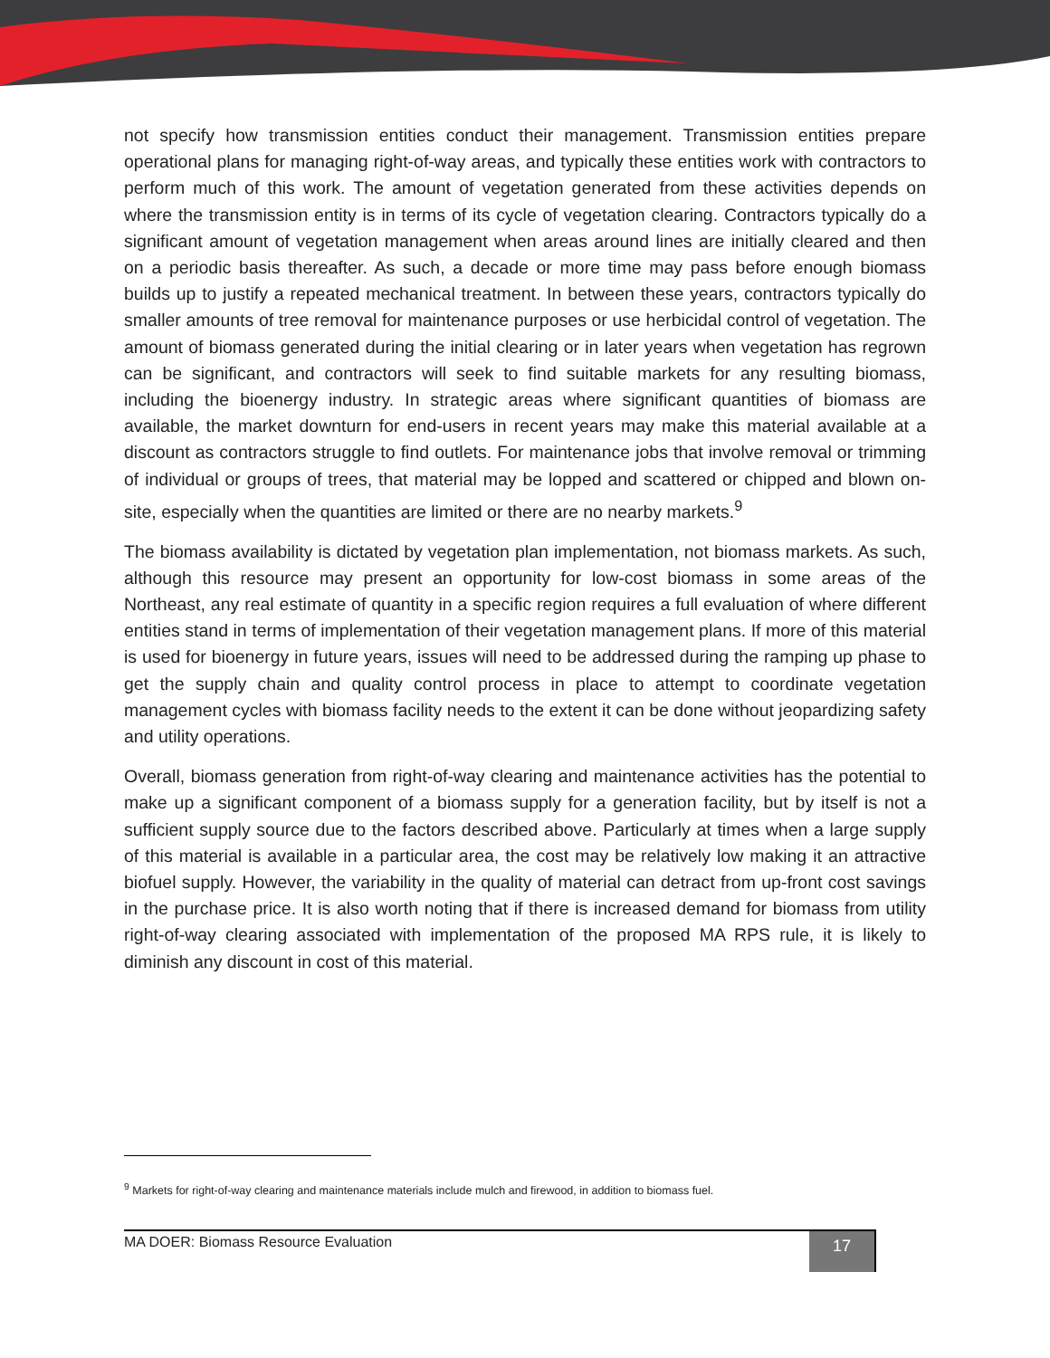not specify how transmission entities conduct their management. Transmission entities prepare operational plans for managing right-of-way areas, and typically these entities work with contractors to perform much of this work. The amount of vegetation generated from these activities depends on where the transmission entity is in terms of its cycle of vegetation clearing. Contractors typically do a significant amount of vegetation management when areas around lines are initially cleared and then on a periodic basis thereafter. As such, a decade or more time may pass before enough biomass builds up to justify a repeated mechanical treatment. In between these years, contractors typically do smaller amounts of tree removal for maintenance purposes or use herbicidal control of vegetation. The amount of biomass generated during the initial clearing or in later years when vegetation has regrown can be significant, and contractors will seek to find suitable markets for any resulting biomass, including the bioenergy industry. In strategic areas where significant quantities of biomass are available, the market downturn for end-users in recent years may make this material available at a discount as contractors struggle to find outlets. For maintenance jobs that involve removal or trimming of individual or groups of trees, that material may be lopped and scattered or chipped and blown on-site, especially when the quantities are limited or there are no nearby markets.<sup>9</sup>
The biomass availability is dictated by vegetation plan implementation, not biomass markets. As such, although this resource may present an opportunity for low-cost biomass in some areas of the Northeast, any real estimate of quantity in a specific region requires a full evaluation of where different entities stand in terms of implementation of their vegetation management plans. If more of this material is used for bioenergy in future years, issues will need to be addressed during the ramping up phase to get the supply chain and quality control process in place to attempt to coordinate vegetation management cycles with biomass facility needs to the extent it can be done without jeopardizing safety and utility operations.
Overall, biomass generation from right-of-way clearing and maintenance activities has the potential to make up a significant component of a biomass supply for a generation facility, but by itself is not a sufficient supply source due to the factors described above. Particularly at times when a large supply of this material is available in a particular area, the cost may be relatively low making it an attractive biofuel supply. However, the variability in the quality of material can detract from up-front cost savings in the purchase price. It is also worth noting that if there is increased demand for biomass from utility right-of-way clearing associated with implementation of the proposed MA RPS rule, it is likely to diminish any discount in cost of this material.
<sup>9</sup> Markets for right-of-way clearing and maintenance materials include mulch and firewood, in addition to biomass fuel.
MA DOER: Biomass Resource Evaluation
17